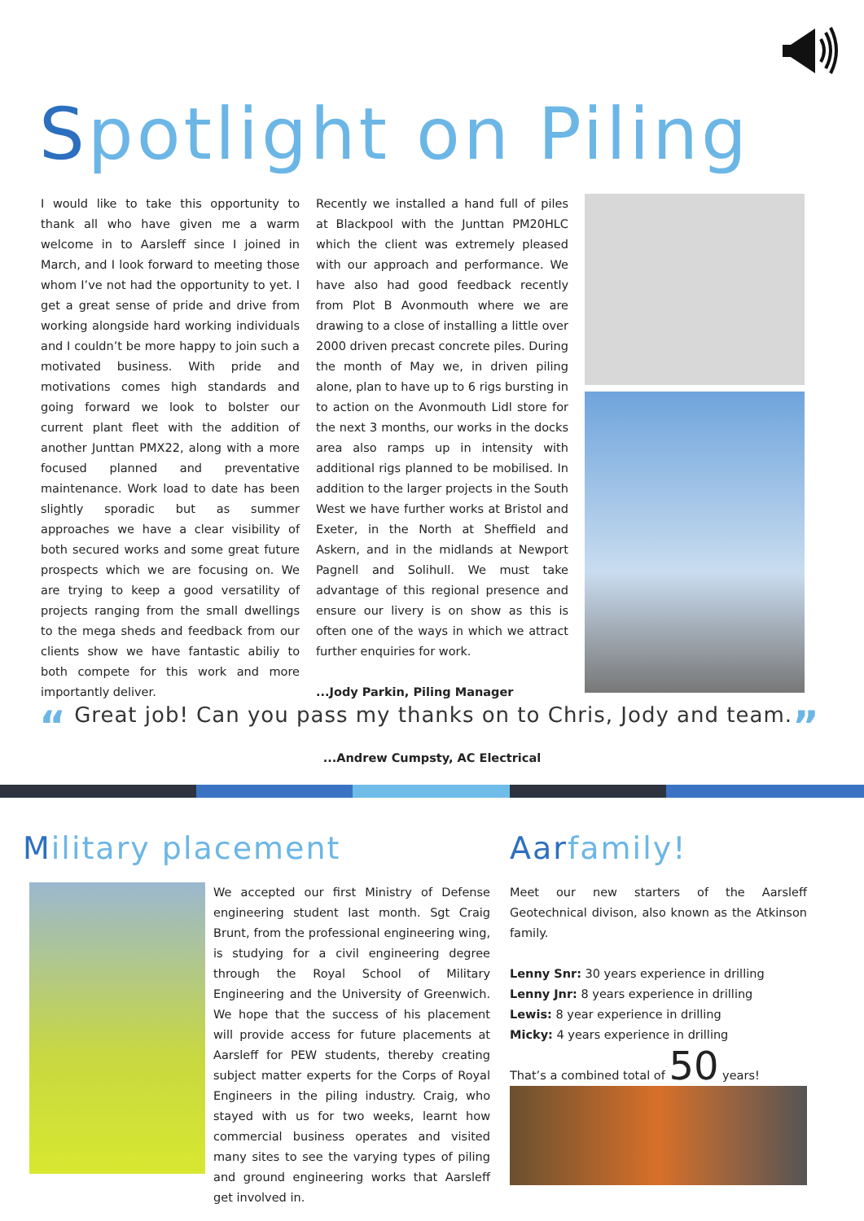Spotlight on Piling
I would like to take this opportunity to thank all who have given me a warm welcome in to Aarsleff since I joined in March, and I look forward to meeting those whom I’ve not had the opportunity to yet. I get a great sense of pride and drive from working alongside hard working individuals and I couldn’t be more happy to join such a motivated business. With pride and motivations comes high standards and going forward we look to bolster our current plant fleet with the addition of another Junttan PMX22, along with a more focused planned and preventative maintenance. Work load to date has been slightly sporadic but as summer approaches we have a clear visibility of both secured works and some great future prospects which we are focusing on. We are trying to keep a good versatility of projects ranging from the small dwellings to the mega sheds and feedback from our clients show we have fantastic abiliy to both compete for this work and more importantly deliver.
Recently we installed a hand full of piles at Blackpool with the Junttan PM20HLC which the client was extremely pleased with our approach and performance. We have also had good feedback recently from Plot B Avonmouth where we are drawing to a close of installing a little over 2000 driven precast concrete piles. During the month of May we, in driven piling alone, plan to have up to 6 rigs bursting in to action on the Avonmouth Lidl store for the next 3 months, our works in the docks area also ramps up in intensity with additional rigs planned to be mobilised. In addition to the larger projects in the South West we have further works at Bristol and Exeter, in the North at Sheffield and Askern, and in the midlands at Newport Pagnell and Solihull. We must take advantage of this regional presence and ensure our livery is on show as this is often one of the ways in which we attract further enquiries for work.
...Jody Parkin, Piling Manager
“ Great job! Can you pass my thanks on to Chris, Jody and team.”
...Andrew Cumpsty, AC Electrical
Military placement
We accepted our first Ministry of Defense engineering student last month. Sgt Craig Brunt, from the professional engineering wing, is studying for a civil engineering degree through the Royal School of Military Engineering and the University of Greenwich. We hope that the success of his placement will provide access for future placements at Aarsleff for PEW students, thereby creating subject matter experts for the Corps of Royal Engineers in the piling industry. Craig, who stayed with us for two weeks, learnt how commercial business operates and visited many sites to see the varying types of piling and ground engineering works that Aarsleff get involved in.
Aarfamily!
Meet our new starters of the Aarsleff Geotechnical divison, also known as the Atkinson family.
Lenny Snr: 30 years experience in drilling
Lenny Jnr: 8 years experience in drilling
Lewis: 8 year experience in drilling
Micky: 4 years experience in drilling
That’s a combined total of 50 years!